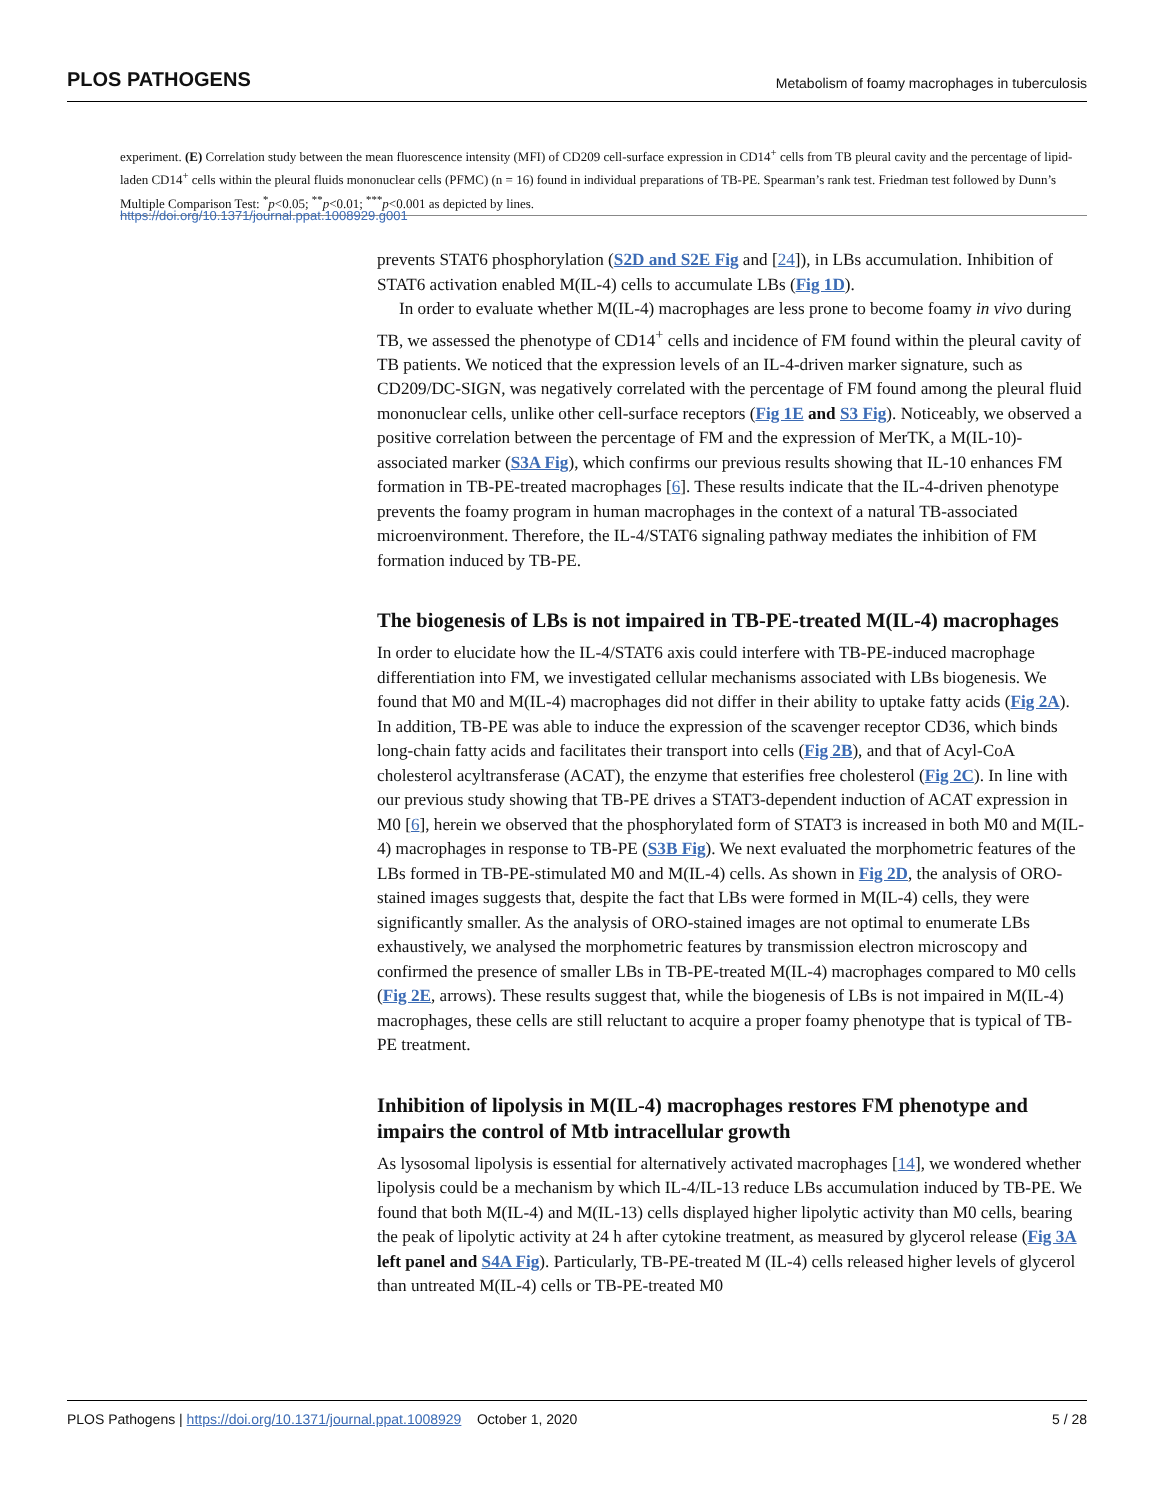PLOS PATHOGENS Metabolism of foamy macrophages in tuberculosis
experiment. (E) Correlation study between the mean fluorescence intensity (MFI) of CD209 cell-surface expression in CD14<sup>+</sup> cells from TB pleural cavity and the percentage of lipid-laden CD14<sup>+</sup> cells within the pleural fluids mononuclear cells (PFMC) (n = 16) found in individual preparations of TB-PE. Spearman’s rank test. Friedman test followed by Dunn’s Multiple Comparison Test: <sup>*</sup>p<0.05; <sup>**</sup>p<0.01; <sup>***</sup>p<0.001 as depicted by lines.
https://doi.org/10.1371/journal.ppat.1008929.g001
prevents STAT6 phosphorylation (S2D and S2E Fig and [24]), in LBs accumulation. Inhibition of STAT6 activation enabled M(IL-4) cells to accumulate LBs (Fig 1D).
In order to evaluate whether M(IL-4) macrophages are less prone to become foamy in vivo during TB, we assessed the phenotype of CD14<sup>+</sup> cells and incidence of FM found within the pleural cavity of TB patients. We noticed that the expression levels of an IL-4-driven marker signature, such as CD209/DC-SIGN, was negatively correlated with the percentage of FM found among the pleural fluid mononuclear cells, unlike other cell-surface receptors (Fig 1E and S3 Fig). Noticeably, we observed a positive correlation between the percentage of FM and the expression of MerTK, a M(IL-10)-associated marker (S3A Fig), which confirms our previous results showing that IL-10 enhances FM formation in TB-PE-treated macrophages [6]. These results indicate that the IL-4-driven phenotype prevents the foamy program in human macrophages in the context of a natural TB-associated microenvironment. Therefore, the IL-4/STAT6 signaling pathway mediates the inhibition of FM formation induced by TB-PE.
The biogenesis of LBs is not impaired in TB-PE-treated M(IL-4) macrophages
In order to elucidate how the IL-4/STAT6 axis could interfere with TB-PE-induced macrophage differentiation into FM, we investigated cellular mechanisms associated with LBs biogenesis. We found that M0 and M(IL-4) macrophages did not differ in their ability to uptake fatty acids (Fig 2A). In addition, TB-PE was able to induce the expression of the scavenger receptor CD36, which binds long-chain fatty acids and facilitates their transport into cells (Fig 2B), and that of Acyl-CoA cholesterol acyltransferase (ACAT), the enzyme that esterifies free cholesterol (Fig 2C). In line with our previous study showing that TB-PE drives a STAT3-dependent induction of ACAT expression in M0 [6], herein we observed that the phosphorylated form of STAT3 is increased in both M0 and M(IL-4) macrophages in response to TB-PE (S3B Fig). We next evaluated the morphometric features of the LBs formed in TB-PE-stimulated M0 and M(IL-4) cells. As shown in Fig 2D, the analysis of ORO-stained images suggests that, despite the fact that LBs were formed in M(IL-4) cells, they were significantly smaller. As the analysis of ORO-stained images are not optimal to enumerate LBs exhaustively, we analysed the morphometric features by transmission electron microscopy and confirmed the presence of smaller LBs in TB-PE-treated M(IL-4) macrophages compared to M0 cells (Fig 2E, arrows). These results suggest that, while the biogenesis of LBs is not impaired in M(IL-4) macrophages, these cells are still reluctant to acquire a proper foamy phenotype that is typical of TB-PE treatment.
Inhibition of lipolysis in M(IL-4) macrophages restores FM phenotype and impairs the control of Mtb intracellular growth
As lysosomal lipolysis is essential for alternatively activated macrophages [14], we wondered whether lipolysis could be a mechanism by which IL-4/IL-13 reduce LBs accumulation induced by TB-PE. We found that both M(IL-4) and M(IL-13) cells displayed higher lipolytic activity than M0 cells, bearing the peak of lipolytic activity at 24 h after cytokine treatment, as measured by glycerol release (Fig 3A left panel and S4A Fig). Particularly, TB-PE-treated M (IL-4) cells released higher levels of glycerol than untreated M(IL-4) cells or TB-PE-treated M0
PLOS Pathogens | https://doi.org/10.1371/journal.ppat.1008929 October 1, 2020 5 / 28